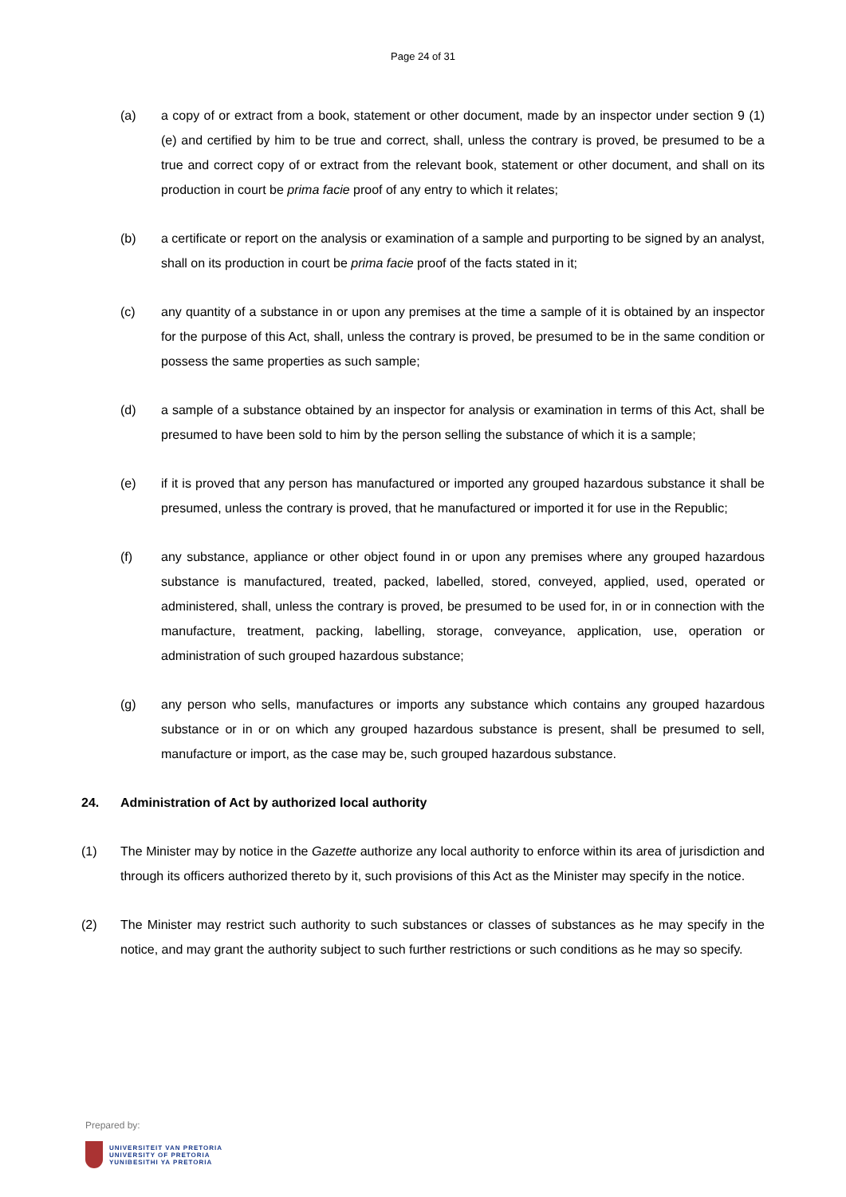Page 24 of 31
(a) a copy of or extract from a book, statement or other document, made by an inspector under section 9 (1) (e) and certified by him to be true and correct, shall, unless the contrary is proved, be presumed to be a true and correct copy of or extract from the relevant book, statement or other document, and shall on its production in court be prima facie proof of any entry to which it relates;
(b) a certificate or report on the analysis or examination of a sample and purporting to be signed by an analyst, shall on its production in court be prima facie proof of the facts stated in it;
(c) any quantity of a substance in or upon any premises at the time a sample of it is obtained by an inspector for the purpose of this Act, shall, unless the contrary is proved, be presumed to be in the same condition or possess the same properties as such sample;
(d) a sample of a substance obtained by an inspector for analysis or examination in terms of this Act, shall be presumed to have been sold to him by the person selling the substance of which it is a sample;
(e) if it is proved that any person has manufactured or imported any grouped hazardous substance it shall be presumed, unless the contrary is proved, that he manufactured or imported it for use in the Republic;
(f) any substance, appliance or other object found in or upon any premises where any grouped hazardous substance is manufactured, treated, packed, labelled, stored, conveyed, applied, used, operated or administered, shall, unless the contrary is proved, be presumed to be used for, in or in connection with the manufacture, treatment, packing, labelling, storage, conveyance, application, use, operation or administration of such grouped hazardous substance;
(g) any person who sells, manufactures or imports any substance which contains any grouped hazardous substance or in or on which any grouped hazardous substance is present, shall be presumed to sell, manufacture or import, as the case may be, such grouped hazardous substance.
24. Administration of Act by authorized local authority
(1) The Minister may by notice in the Gazette authorize any local authority to enforce within its area of jurisdiction and through its officers authorized thereto by it, such provisions of this Act as the Minister may specify in the notice.
(2) The Minister may restrict such authority to such substances or classes of substances as he may specify in the notice, and may grant the authority subject to such further restrictions or such conditions as he may so specify.
Prepared by:
UNIVERSITEIT VAN PRETORIA
UNIVERSITY OF PRETORIA
YUNIBESITHI YA PRETORIA